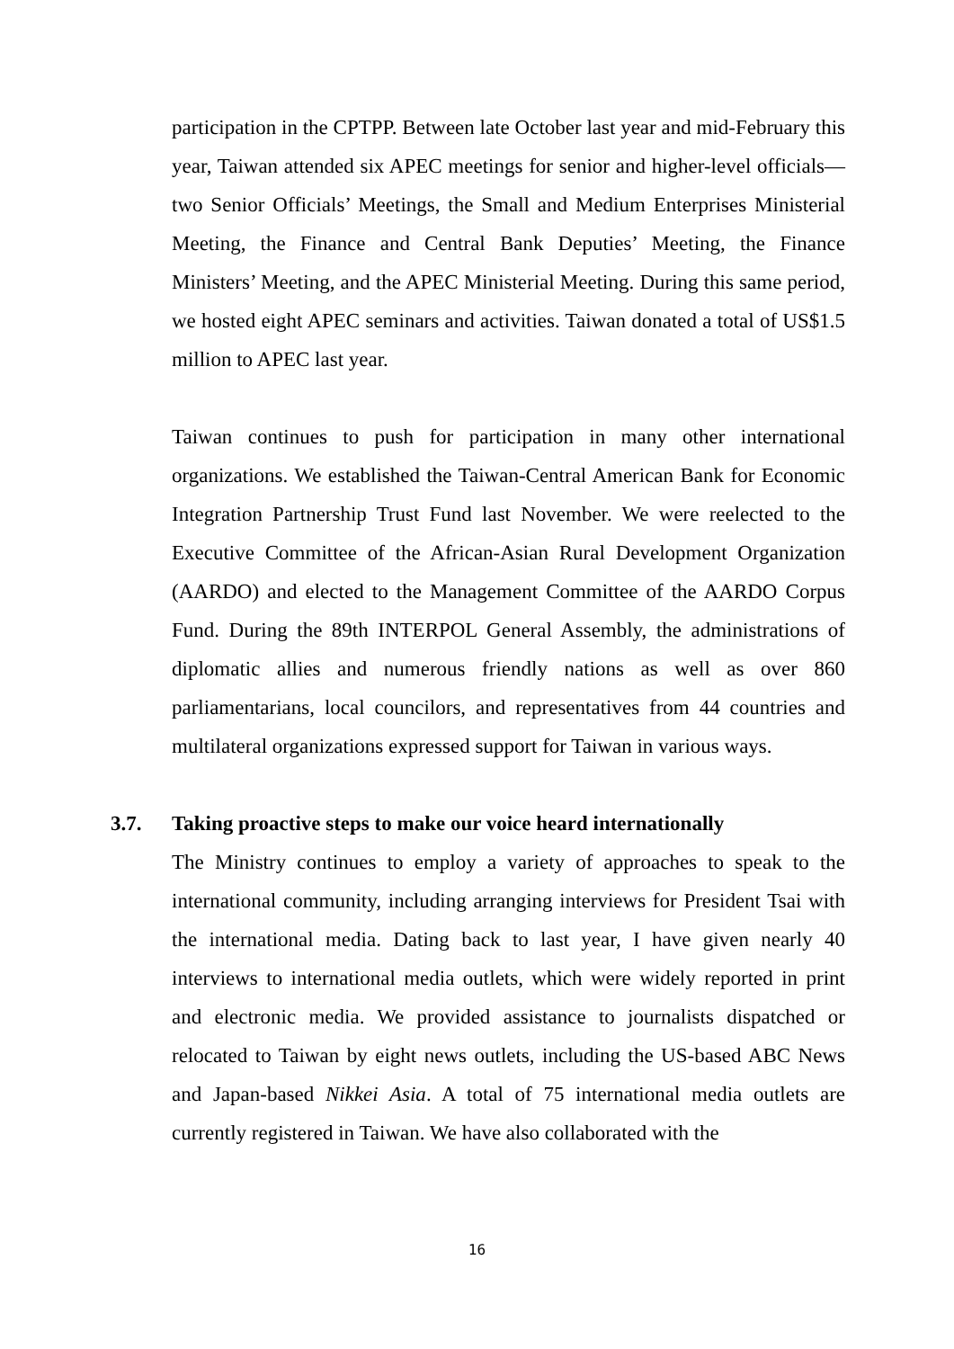participation in the CPTPP. Between late October last year and mid-February this year, Taiwan attended six APEC meetings for senior and higher-level officials—two Senior Officials’ Meetings, the Small and Medium Enterprises Ministerial Meeting, the Finance and Central Bank Deputies’ Meeting, the Finance Ministers’ Meeting, and the APEC Ministerial Meeting. During this same period, we hosted eight APEC seminars and activities. Taiwan donated a total of US$1.5 million to APEC last year.
Taiwan continues to push for participation in many other international organizations. We established the Taiwan-Central American Bank for Economic Integration Partnership Trust Fund last November. We were reelected to the Executive Committee of the African-Asian Rural Development Organization (AARDO) and elected to the Management Committee of the AARDO Corpus Fund. During the 89th INTERPOL General Assembly, the administrations of diplomatic allies and numerous friendly nations as well as over 860 parliamentarians, local councilors, and representatives from 44 countries and multilateral organizations expressed support for Taiwan in various ways.
3.7. Taking proactive steps to make our voice heard internationally
The Ministry continues to employ a variety of approaches to speak to the international community, including arranging interviews for President Tsai with the international media. Dating back to last year, I have given nearly 40 interviews to international media outlets, which were widely reported in print and electronic media. We provided assistance to journalists dispatched or relocated to Taiwan by eight news outlets, including the US-based ABC News and Japan-based Nikkei Asia. A total of 75 international media outlets are currently registered in Taiwan. We have also collaborated with the
16